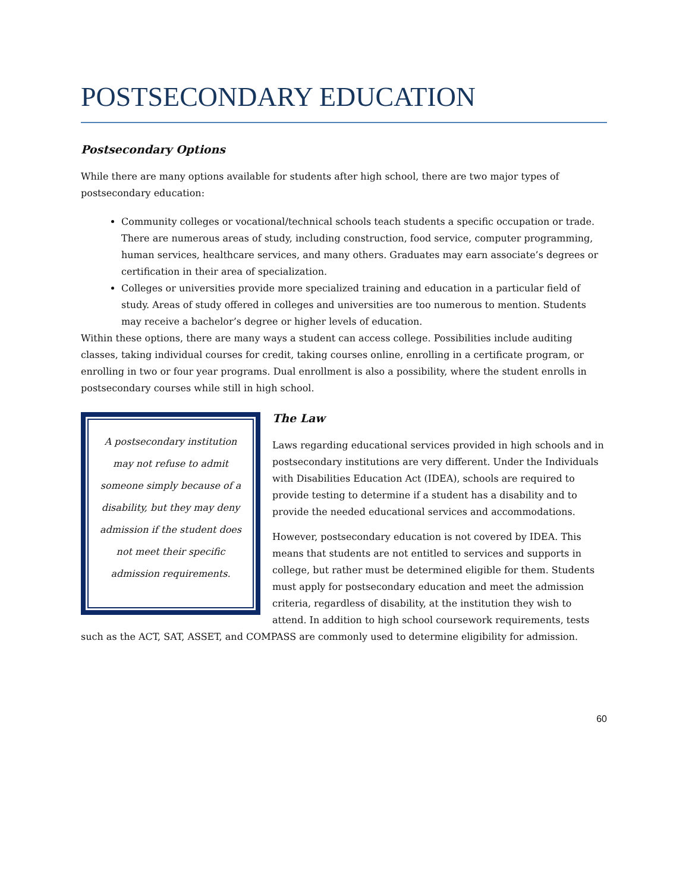POSTSECONDARY EDUCATION
Postsecondary Options
While there are many options available for students after high school, there are two major types of postsecondary education:
Community colleges or vocational/technical schools teach students a specific occupation or trade. There are numerous areas of study, including construction, food service, computer programming, human services, healthcare services, and many others. Graduates may earn associate’s degrees or certification in their area of specialization.
Colleges or universities provide more specialized training and education in a particular field of study. Areas of study offered in colleges and universities are too numerous to mention. Students may receive a bachelor’s degree or higher levels of education.
Within these options, there are many ways a student can access college. Possibilities include auditing classes, taking individual courses for credit, taking courses online, enrolling in a certificate program, or enrolling in two or four year programs. Dual enrollment is also a possibility, where the student enrolls in postsecondary courses while still in high school.
A postsecondary institution may not refuse to admit someone simply because of a disability, but they may deny admission if the student does not meet their specific admission requirements.
The Law
Laws regarding educational services provided in high schools and in postsecondary institutions are very different. Under the Individuals with Disabilities Education Act (IDEA), schools are required to provide testing to determine if a student has a disability and to provide the needed educational services and accommodations.
However, postsecondary education is not covered by IDEA. This means that students are not entitled to services and supports in college, but rather must be determined eligible for them. Students must apply for postsecondary education and meet the admission criteria, regardless of disability, at the institution they wish to attend. In addition to high school coursework requirements, tests such as the ACT, SAT, ASSET, and COMPASS are commonly used to determine eligibility for admission.
60